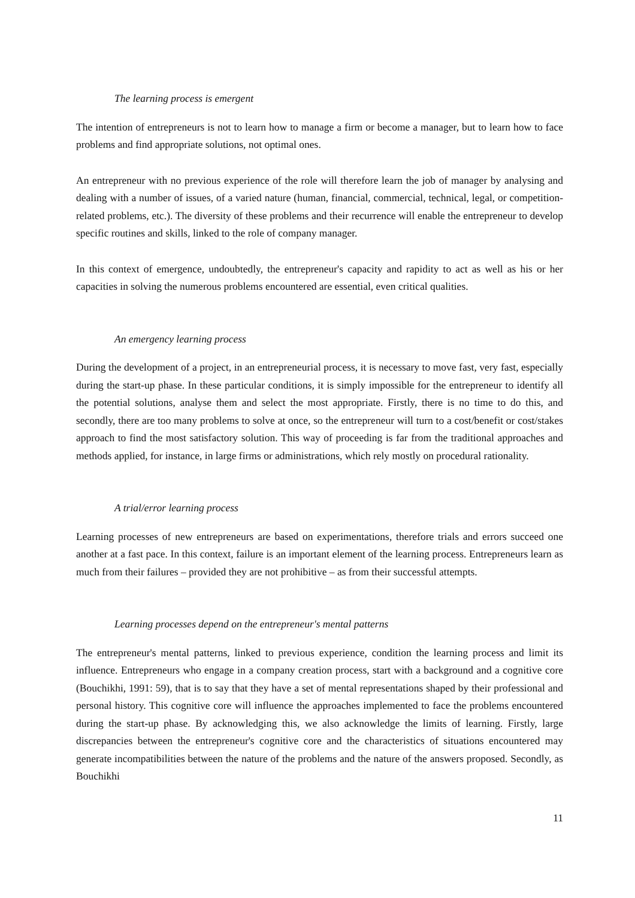The learning process is emergent
The intention of entrepreneurs is not to learn how to manage a firm or become a manager, but to learn how to face problems and find appropriate solutions, not optimal ones.
An entrepreneur with no previous experience of the role will therefore learn the job of manager by analysing and dealing with a number of issues, of a varied nature (human, financial, commercial, technical, legal, or competition-related problems, etc.). The diversity of these problems and their recurrence will enable the entrepreneur to develop specific routines and skills, linked to the role of company manager.
In this context of emergence, undoubtedly, the entrepreneur's capacity and rapidity to act as well as his or her capacities in solving the numerous problems encountered are essential, even critical qualities.
An emergency learning process
During the development of a project, in an entrepreneurial process, it is necessary to move fast, very fast, especially during the start-up phase. In these particular conditions, it is simply impossible for the entrepreneur to identify all the potential solutions, analyse them and select the most appropriate. Firstly, there is no time to do this, and secondly, there are too many problems to solve at once, so the entrepreneur will turn to a cost/benefit or cost/stakes approach to find the most satisfactory solution. This way of proceeding is far from the traditional approaches and methods applied, for instance, in large firms or administrations, which rely mostly on procedural rationality.
A trial/error learning process
Learning processes of new entrepreneurs are based on experimentations, therefore trials and errors succeed one another at a fast pace. In this context, failure is an important element of the learning process. Entrepreneurs learn as much from their failures – provided they are not prohibitive – as from their successful attempts.
Learning processes depend on the entrepreneur's mental patterns
The entrepreneur's mental patterns, linked to previous experience, condition the learning process and limit its influence. Entrepreneurs who engage in a company creation process, start with a background and a cognitive core (Bouchikhi, 1991: 59), that is to say that they have a set of mental representations shaped by their professional and personal history. This cognitive core will influence the approaches implemented to face the problems encountered during the start-up phase. By acknowledging this, we also acknowledge the limits of learning. Firstly, large discrepancies between the entrepreneur's cognitive core and the characteristics of situations encountered may generate incompatibilities between the nature of the problems and the nature of the answers proposed. Secondly, as Bouchikhi
11